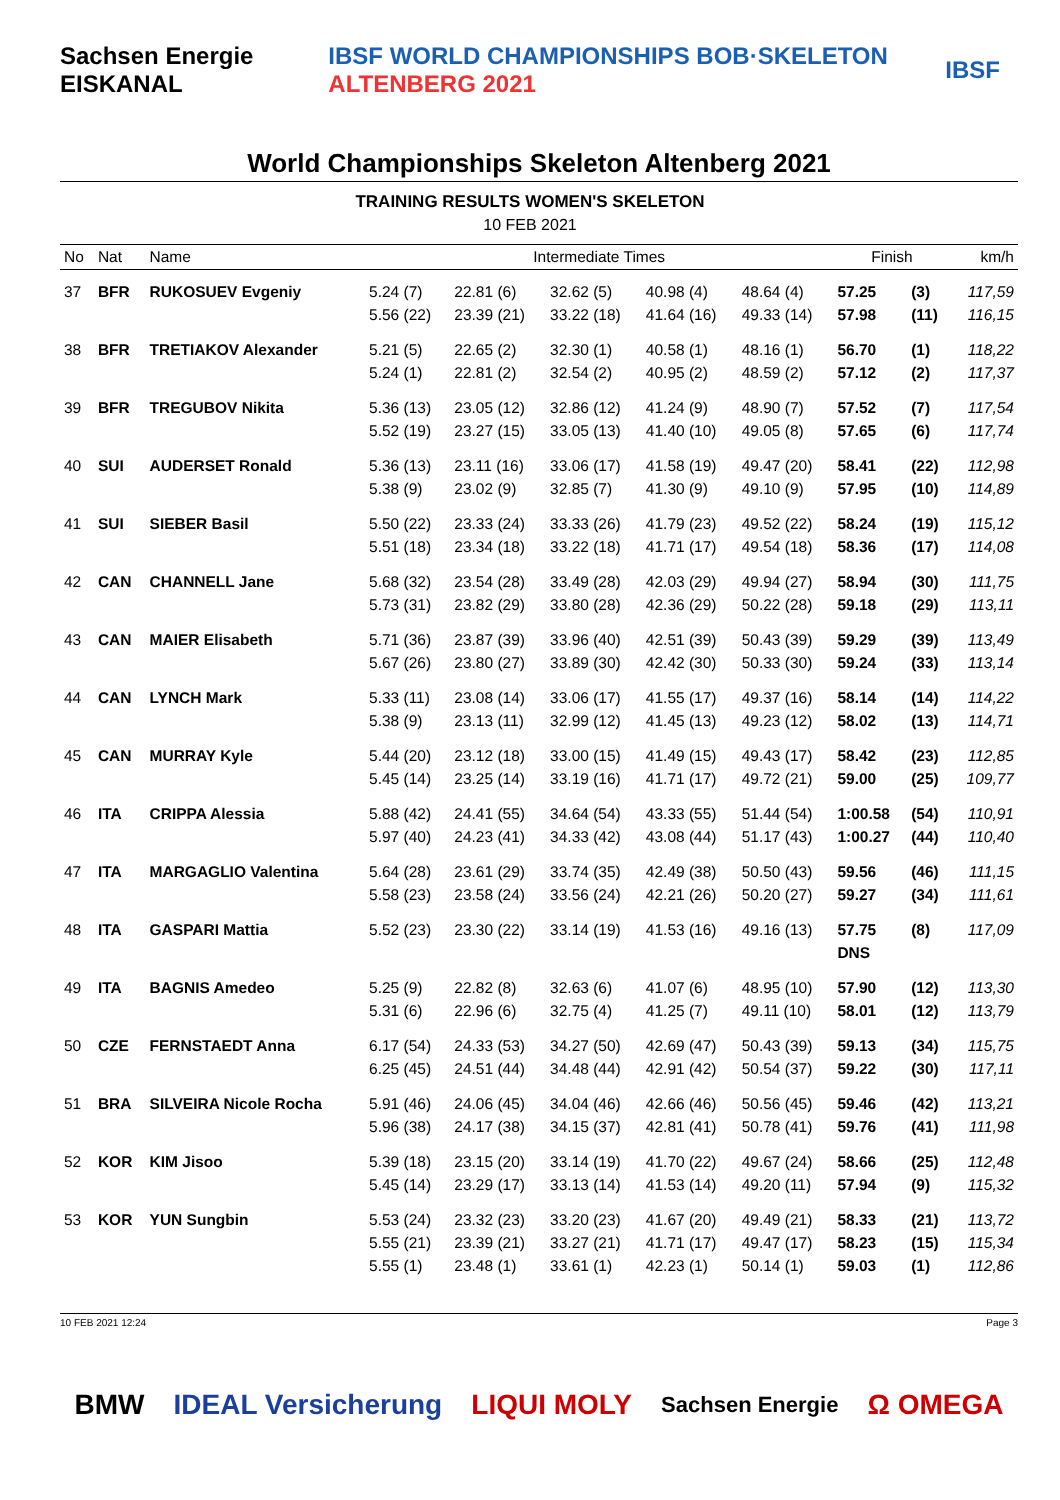Sachsen Energie EISKANAL IBSF WORLD CHAMPIONSHIPS BOB·SKELETON ALTENBERG 2021 IBSF
World Championships Skeleton Altenberg 2021
TRAINING RESULTS WOMEN'S SKELETON
10 FEB 2021
| No | Nat | Name | Intermediate Times | | | | | Finish | | km/h |
| --- | --- | --- | --- | --- | --- | --- | --- | --- | --- | --- |
| 37 | BFR | RUKOSUEV Evgeniy | 5.24 (7) 5.56 (22) | 22.81 (6) 23.39 (21) | 32.62 (5) 33.22 (18) | 40.98 (4) 41.64 (16) | 48.64 (4) 49.33 (14) | 57.25 57.98 | (3) (11) | 117,59 116,15 |
| 38 | BFR | TRETIAKOV Alexander | 5.21 (5) 5.24 (1) | 22.65 (2) 22.81 (2) | 32.30 (1) 32.54 (2) | 40.58 (1) 40.95 (2) | 48.16 (1) 48.59 (2) | 56.70 57.12 | (1) (2) | 118,22 117,37 |
| 39 | BFR | TREGUBOV Nikita | 5.36 (13) 5.52 (19) | 23.05 (12) 23.27 (15) | 32.86 (12) 33.05 (13) | 41.24 (9) 41.40 (10) | 48.90 (7) 49.05 (8) | 57.52 57.65 | (7) (6) | 117,54 117,74 |
| 40 | SUI | AUDERSET Ronald | 5.36 (13) 5.38 (9) | 23.11 (16) 23.02 (9) | 33.06 (17) 32.85 (7) | 41.58 (19) 41.30 (9) | 49.47 (20) 49.10 (9) | 58.41 57.95 | (22) (10) | 112,98 114,89 |
| 41 | SUI | SIEBER Basil | 5.50 (22) 5.51 (18) | 23.33 (24) 23.34 (18) | 33.33 (26) 33.22 (18) | 41.79 (23) 41.71 (17) | 49.52 (22) 49.54 (18) | 58.24 58.36 | (19) (17) | 115,12 114,08 |
| 42 | CAN | CHANNELL Jane | 5.68 (32) 5.73 (31) | 23.54 (28) 23.82 (29) | 33.49 (28) 33.80 (28) | 42.03 (29) 42.36 (29) | 49.94 (27) 50.22 (28) | 58.94 59.18 | (30) (29) | 111,75 113,11 |
| 43 | CAN | MAIER Elisabeth | 5.71 (36) 5.67 (26) | 23.87 (39) 23.80 (27) | 33.96 (40) 33.89 (30) | 42.51 (39) 42.42 (30) | 50.43 (39) 50.33 (30) | 59.29 59.24 | (39) (33) | 113,49 113,14 |
| 44 | CAN | LYNCH Mark | 5.33 (11) 5.38 (9) | 23.08 (14) 23.13 (11) | 33.06 (17) 32.99 (12) | 41.55 (17) 41.45 (13) | 49.37 (16) 49.23 (12) | 58.14 58.02 | (14) (13) | 114,22 114,71 |
| 45 | CAN | MURRAY Kyle | 5.44 (20) 5.45 (14) | 23.12 (18) 23.25 (14) | 33.00 (15) 33.19 (16) | 41.49 (15) 41.71 (17) | 49.43 (17) 49.72 (21) | 58.42 59.00 | (23) (25) | 112,85 109,77 |
| 46 | ITA | CRIPPA Alessia | 5.88 (42) 5.97 (40) | 24.41 (55) 24.23 (41) | 34.64 (54) 34.33 (42) | 43.33 (55) 43.08 (44) | 51.44 (54) 51.17 (43) | 1:00.58 1:00.27 | (54) (44) | 110,91 110,40 |
| 47 | ITA | MARGAGLIO Valentina | 5.64 (28) 5.58 (23) | 23.61 (29) 23.58 (24) | 33.74 (35) 33.56 (24) | 42.49 (38) 42.21 (26) | 50.50 (43) 50.20 (27) | 59.56 59.27 | (46) (34) | 111,15 111,61 |
| 48 | ITA | GASPARI Mattia | 5.52 (23) | 23.30 (22) | 33.14 (19) | 41.53 (16) | 49.16 (13) | 57.75 DNS | (8) | 117,09 |
| 49 | ITA | BAGNIS Amedeo | 5.25 (9) 5.31 (6) | 22.82 (8) 22.96 (6) | 32.63 (6) 32.75 (4) | 41.07 (6) 41.25 (7) | 48.95 (10) 49.11 (10) | 57.90 58.01 | (12) (12) | 113,30 113,79 |
| 50 | CZE | FERNSTAEDT Anna | 6.17 (54) 6.25 (45) | 24.33 (53) 24.51 (44) | 34.27 (50) 34.48 (44) | 42.69 (47) 42.91 (42) | 50.43 (39) 50.54 (37) | 59.13 59.22 | (34) (30) | 115,75 117,11 |
| 51 | BRA | SILVEIRA Nicole Rocha | 5.91 (46) 5.96 (38) | 24.06 (45) 24.17 (38) | 34.04 (46) 34.15 (37) | 42.66 (46) 42.81 (41) | 50.56 (45) 50.78 (41) | 59.46 59.76 | (42) (41) | 113,21 111,98 |
| 52 | KOR | KIM Jisoo | 5.39 (18) 5.45 (14) | 23.15 (20) 23.29 (17) | 33.14 (19) 33.13 (14) | 41.70 (22) 41.53 (14) | 49.67 (24) 49.20 (11) | 58.66 57.94 | (25) (9) | 112,48 115,32 |
| 53 | KOR | YUN Sungbin | 5.53 (24) 5.55 (21) 5.55 (1) | 23.32 (23) 23.39 (21) 23.48 (1) | 33.20 (23) 33.27 (21) 33.61 (1) | 41.67 (20) 41.71 (17) 42.23 (1) | 49.49 (21) 49.47 (17) 50.14 (1) | 58.33 58.23 59.03 | (21) (15) (1) | 113,72 115,34 112,86 |
10 FEB 2021 12:24 Page 3
BMW IDEAL Versicherung LIQUI MOLY Sachsen Energie Ω OMEGA